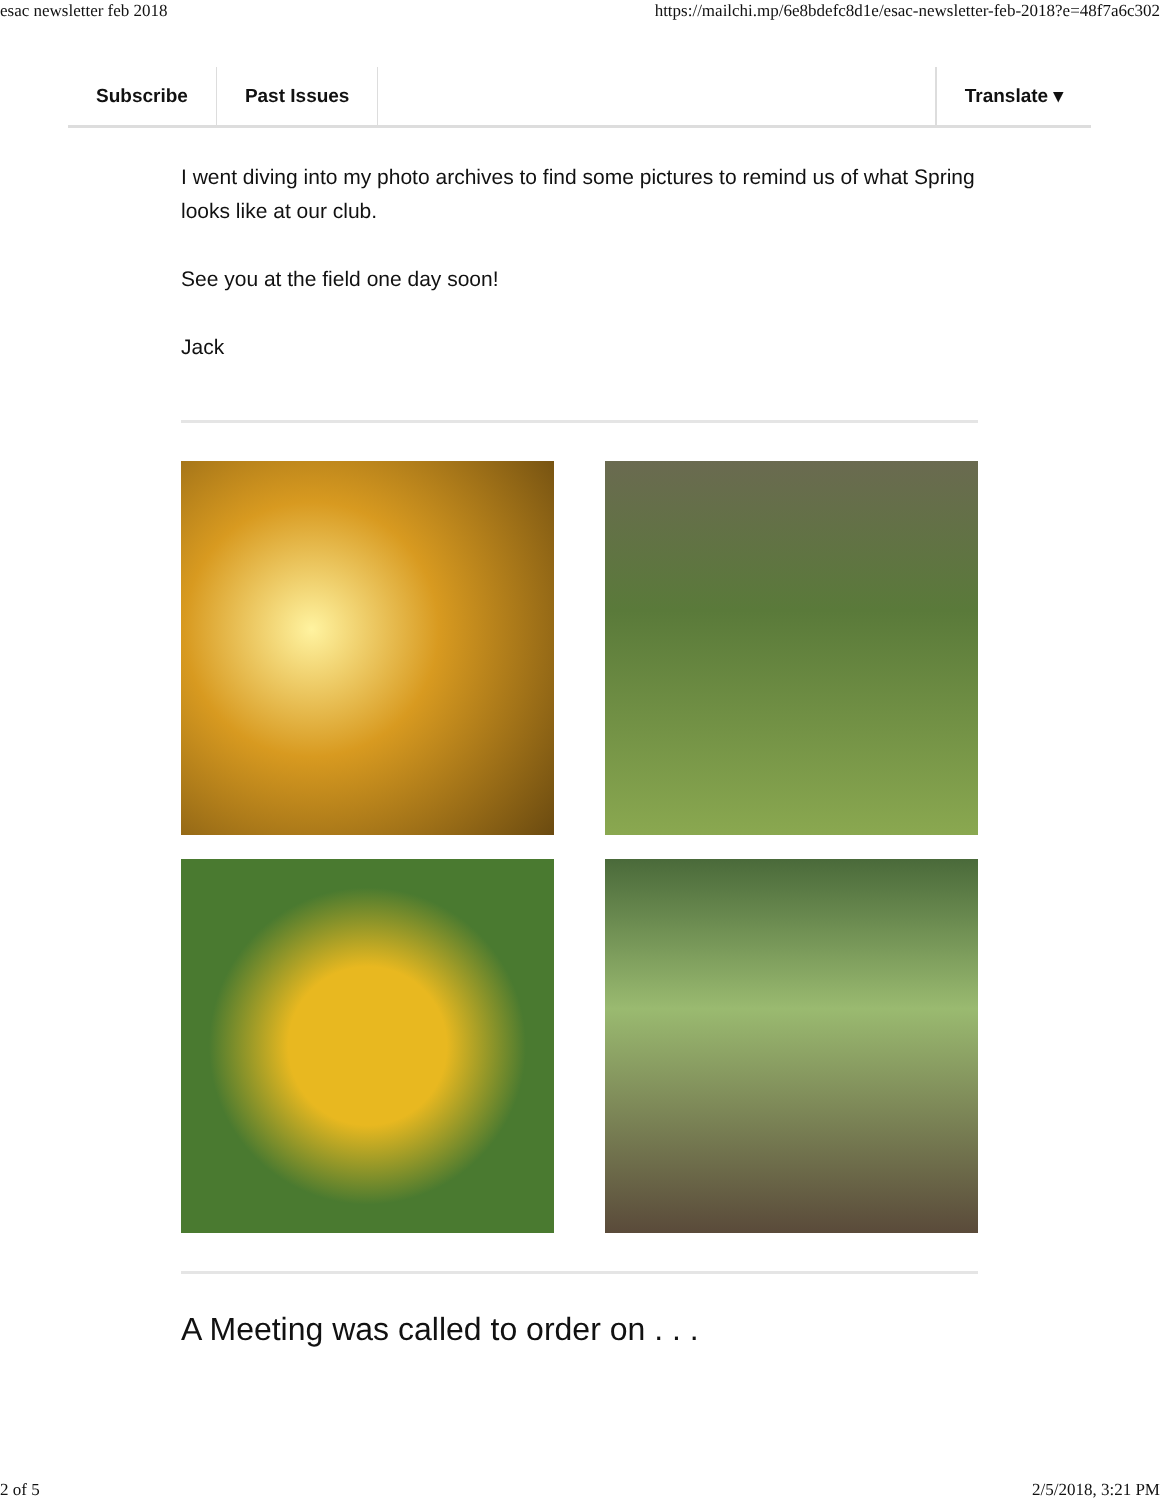esac newsletter feb 2018 https://mailchi.mp/6e8bdefc8d1e/esac-newsletter-feb-2018?e=48f7a6c302
Subscribe Past Issues Translate ▾
I went diving into my photo archives to find some pictures to remind us of what Spring looks like at our club.
See you at the field one day soon!
Jack
A Meeting was called to order on . . .
2 of 5 2/5/2018, 3:21 PM